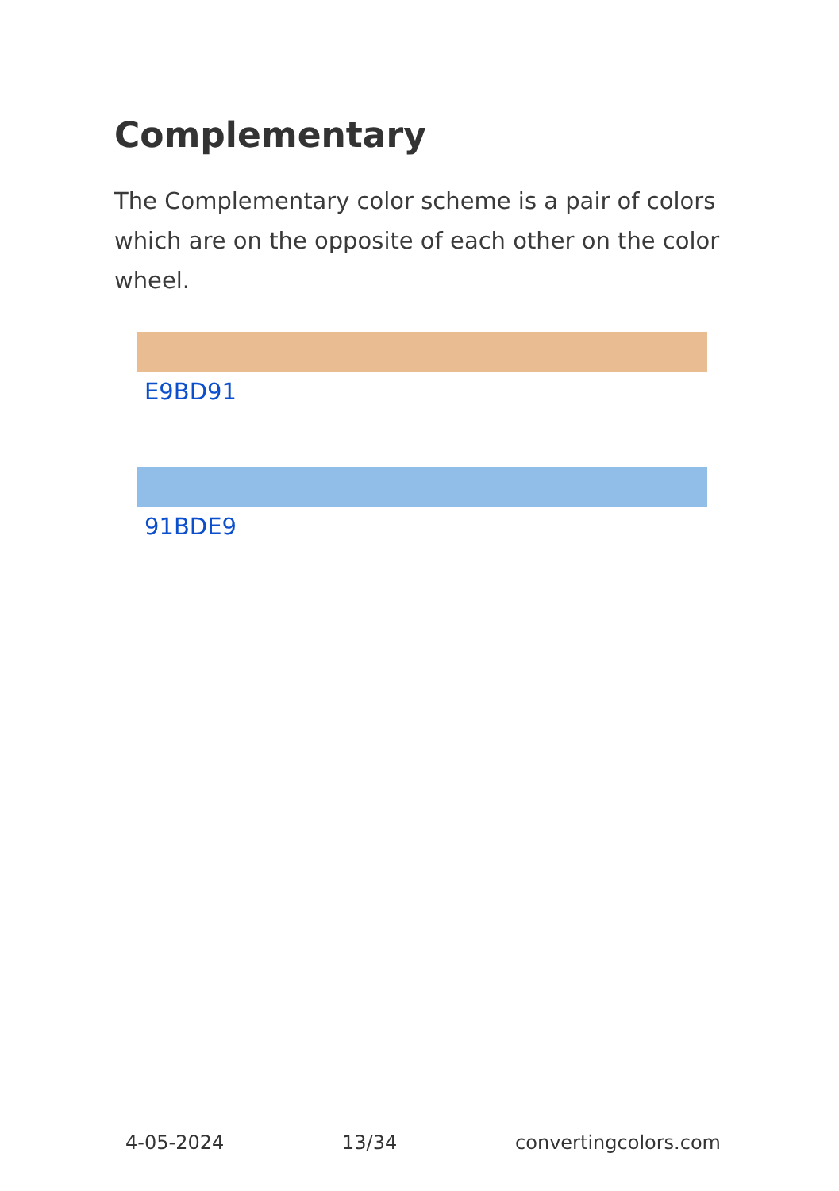Complementary
The Complementary color scheme is a pair of colors which are on the opposite of each other on the color wheel.
E9BD91
91BDE9
4-05-2024 13/34 convertingcolors.com